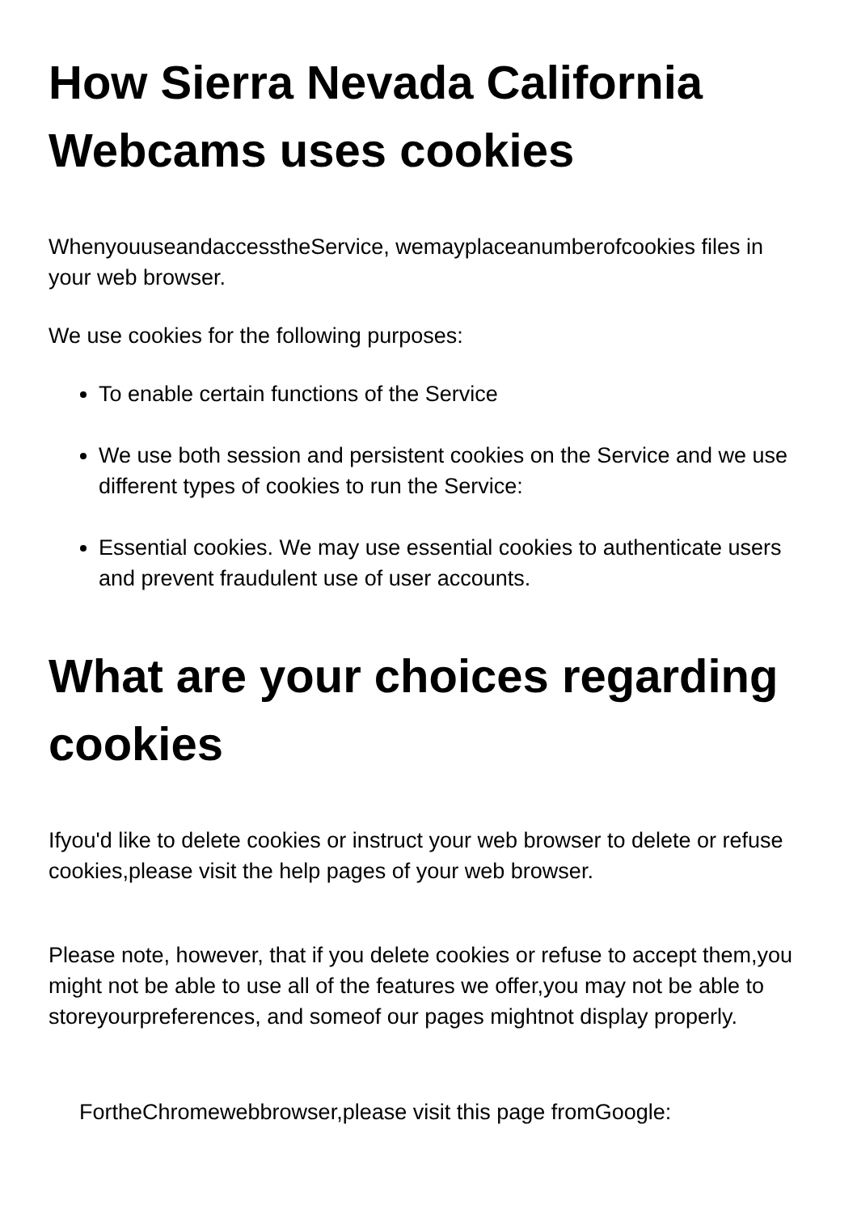How Sierra Nevada California Webcams uses cookies
WhenyouuseandaccesstheService, wemayplaceanumberofcookies files in your web browser.
We use cookies for the following purposes:
To enable certain functions of the Service
We use both session and persistent cookies on the Service and we use different types of cookies to run the Service:
Essential cookies. We may use essential cookies to authenticate users and prevent fraudulent use of user accounts.
What are your choices regarding cookies
Ifyou'd like to delete cookies or instruct your web browser to delete or refuse cookies,please visit the help pages of your web browser.
Please note, however, that if you delete cookies or refuse to accept them,you might not be able to use all of the features we offer,you may not be able to storeyourpreferences, and someof our pages mightnot display properly.
FortheChromewebbrowser,please visit this page fromGoogle: